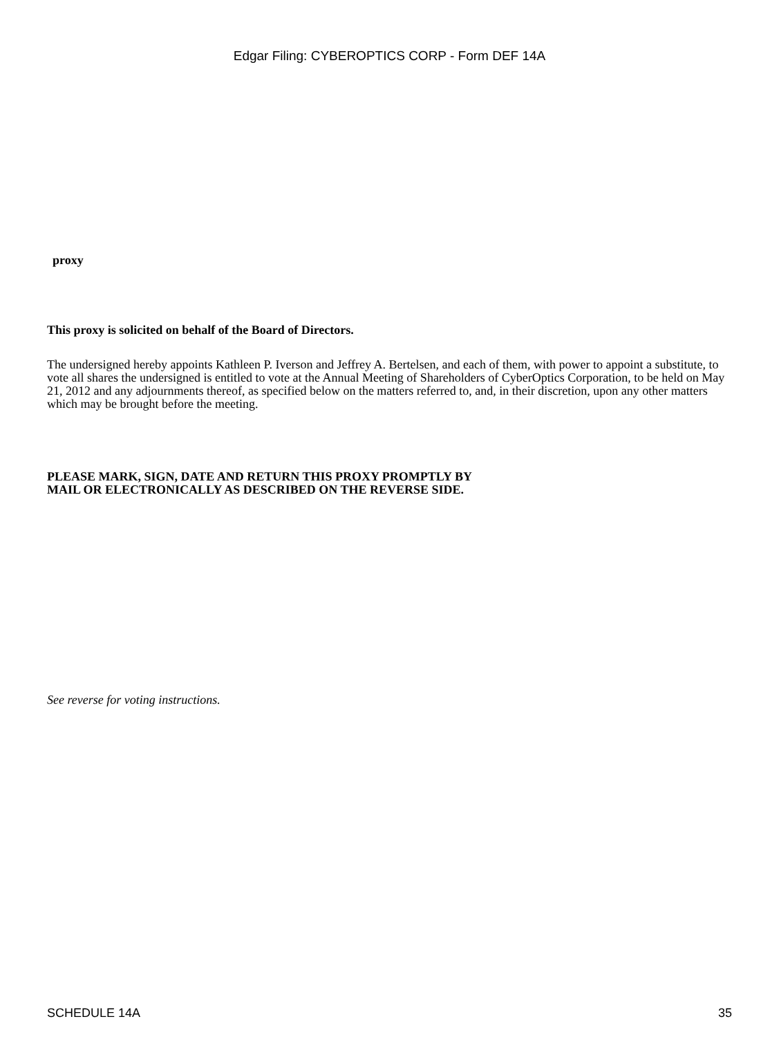Edgar Filing: CYBEROPTICS CORP - Form DEF 14A
proxy
This proxy is solicited on behalf of the Board of Directors.
The undersigned hereby appoints Kathleen P. Iverson and Jeffrey A. Bertelsen, and each of them, with power to appoint a substitute, to vote all shares the undersigned is entitled to vote at the Annual Meeting of Shareholders of CyberOptics Corporation, to be held on May 21, 2012 and any adjournments thereof, as specified below on the matters referred to, and, in their discretion, upon any other matters which may be brought before the meeting.
PLEASE MARK, SIGN, DATE AND RETURN THIS PROXY PROMPTLY BY
MAIL OR ELECTRONICALLY AS DESCRIBED ON THE REVERSE SIDE.
See reverse for voting instructions.
SCHEDULE 14A 35